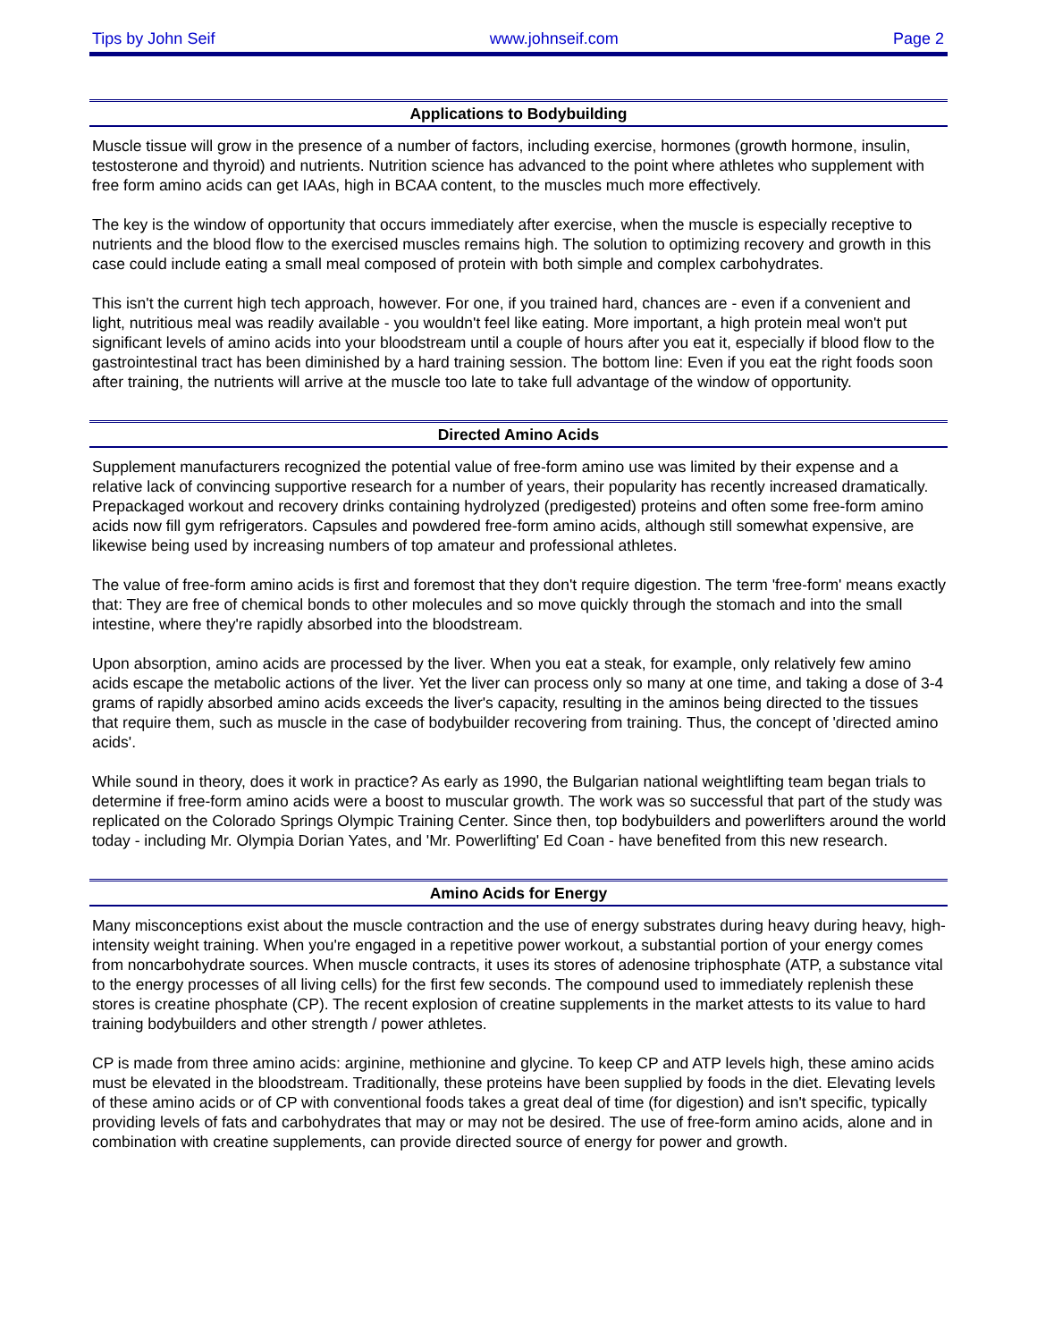Tips by John Seif www.johnseif.com Page 2
Applications to Bodybuilding
Muscle tissue will grow in the presence of a number of factors, including exercise, hormones (growth hormone, insulin, testosterone and thyroid) and nutrients. Nutrition science has advanced to the point where athletes who supplement with free form amino acids can get IAAs, high in BCAA content, to the muscles much more effectively.
The key is the window of opportunity that occurs immediately after exercise, when the muscle is especially receptive to nutrients and the blood flow to the exercised muscles remains high. The solution to optimizing recovery and growth in this case could include eating a small meal composed of protein with both simple and complex carbohydrates.
This isn't the current high tech approach, however. For one, if you trained hard, chances are - even if a convenient and light, nutritious meal was readily available - you wouldn't feel like eating. More important, a high protein meal won't put significant levels of amino acids into your bloodstream until a couple of hours after you eat it, especially if blood flow to the gastrointestinal tract has been diminished by a hard training session. The bottom line: Even if you eat the right foods soon after training, the nutrients will arrive at the muscle too late to take full advantage of the window of opportunity.
Directed Amino Acids
Supplement manufacturers recognized the potential value of free-form amino use was limited by their expense and a relative lack of convincing supportive research for a number of years, their popularity has recently increased dramatically. Prepackaged workout and recovery drinks containing hydrolyzed (predigested) proteins and often some free-form amino acids now fill gym refrigerators. Capsules and powdered free-form amino acids, although still somewhat expensive, are likewise being used by increasing numbers of top amateur and professional athletes.
The value of free-form amino acids is first and foremost that they don't require digestion. The term 'free-form' means exactly that: They are free of chemical bonds to other molecules and so move quickly through the stomach and into the small intestine, where they're rapidly absorbed into the bloodstream.
Upon absorption, amino acids are processed by the liver. When you eat a steak, for example, only relatively few amino acids escape the metabolic actions of the liver. Yet the liver can process only so many at one time, and taking a dose of 3-4 grams of rapidly absorbed amino acids exceeds the liver's capacity, resulting in the aminos being directed to the tissues that require them, such as muscle in the case of bodybuilder recovering from training. Thus, the concept of 'directed amino acids'.
While sound in theory, does it work in practice? As early as 1990, the Bulgarian national weightlifting team began trials to determine if free-form amino acids were a boost to muscular growth. The work was so successful that part of the study was replicated on the Colorado Springs Olympic Training Center. Since then, top bodybuilders and powerlifters around the world today - including Mr. Olympia Dorian Yates, and 'Mr. Powerlifting' Ed Coan - have benefited from this new research.
Amino Acids for Energy
Many misconceptions exist about the muscle contraction and the use of energy substrates during heavy during heavy, high-intensity weight training. When you're engaged in a repetitive power workout, a substantial portion of your energy comes from noncarbohydrate sources. When muscle contracts, it uses its stores of adenosine triphosphate (ATP, a substance vital to the energy processes of all living cells) for the first few seconds. The compound used to immediately replenish these stores is creatine phosphate (CP). The recent explosion of creatine supplements in the market attests to its value to hard training bodybuilders and other strength / power athletes.
CP is made from three amino acids: arginine, methionine and glycine. To keep CP and ATP levels high, these amino acids must be elevated in the bloodstream. Traditionally, these proteins have been supplied by foods in the diet. Elevating levels of these amino acids or of CP with conventional foods takes a great deal of time (for digestion) and isn't specific, typically providing levels of fats and carbohydrates that may or may not be desired. The use of free-form amino acids, alone and in combination with creatine supplements, can provide directed source of energy for power and growth.